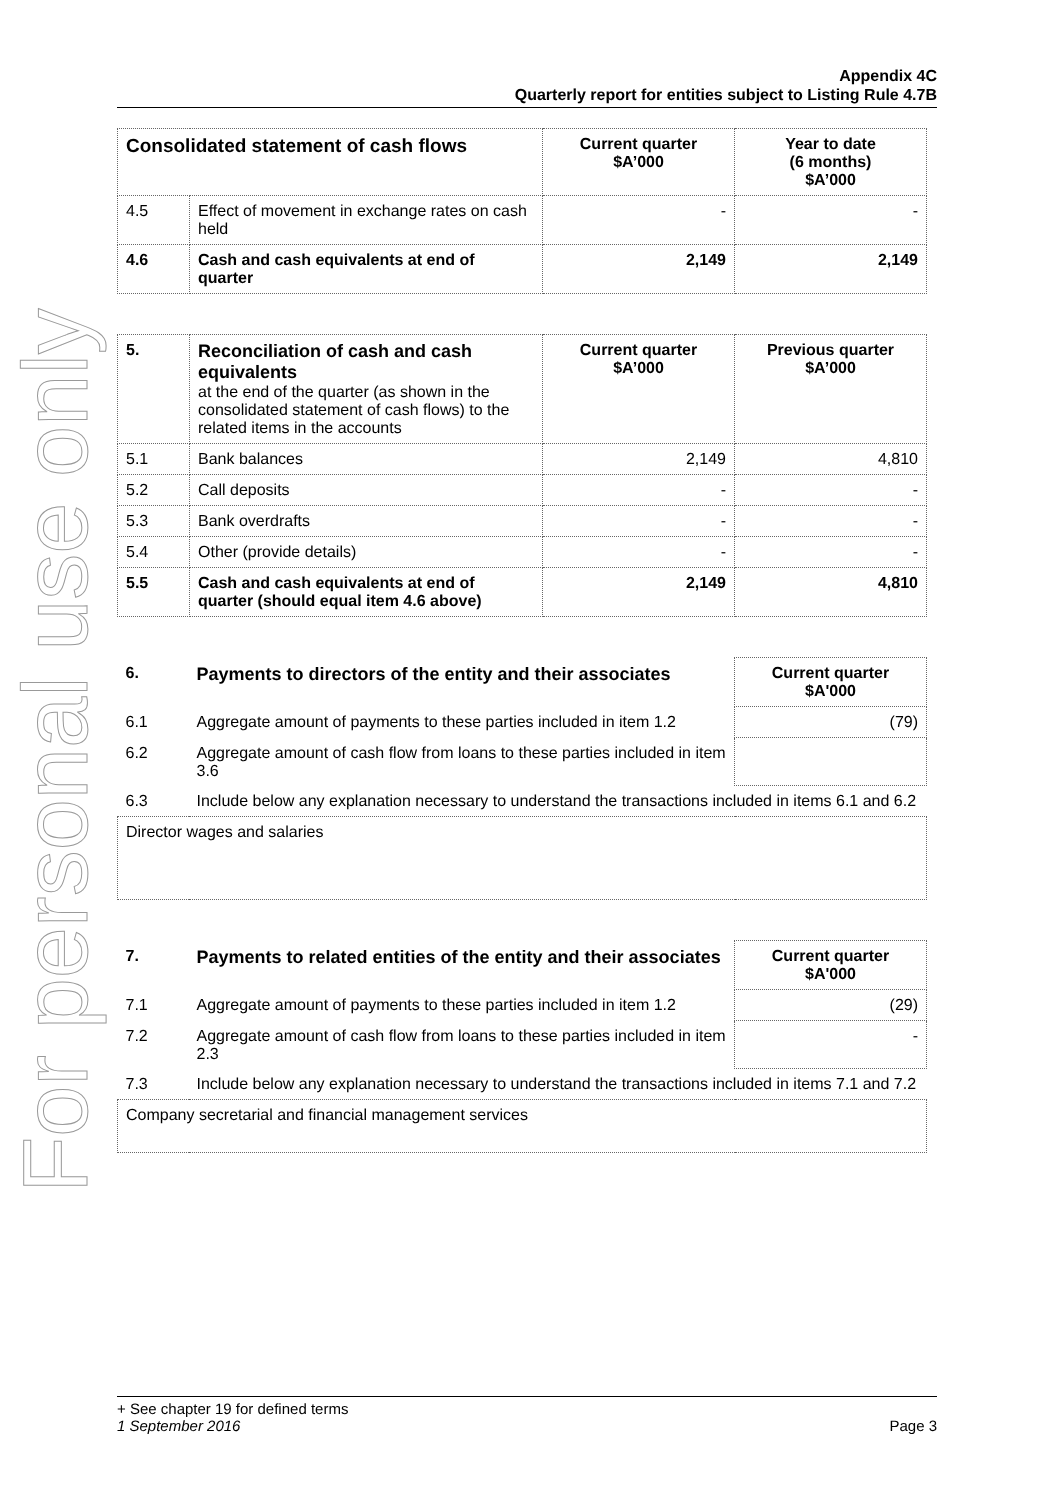For personal use only
Appendix 4C
Quarterly report for entities subject to Listing Rule 4.7B
| Consolidated statement of cash flows | | Current quarter $A’000 | Year to date (6 months) $A’000 |
| --- | --- | --- | --- |
| 4.5 | Effect of movement in exchange rates on cash held | - | - |
| 4.6 | Cash and cash equivalents at end of quarter | 2,149 | 2,149 |
| 5. | Reconciliation of cash and cash equivalents at the end of the quarter (as shown in the consolidated statement of cash flows) to the related items in the accounts | Current quarter $A’000 | Previous quarter $A’000 |
| --- | --- | --- | --- |
| 5.1 | Bank balances | 2,149 | 4,810 |
| 5.2 | Call deposits | - | - |
| 5.3 | Bank overdrafts | - | - |
| 5.4 | Other (provide details) | - | - |
| 5.5 | Cash and cash equivalents at end of quarter (should equal item 4.6 above) | 2,149 | 4,810 |
| 6. | Payments to directors of the entity and their associates | Current quarter $A'000 |
| --- | --- | --- |
| 6.1 | Aggregate amount of payments to these parties included in item 1.2 | (79) |
| 6.2 | Aggregate amount of cash flow from loans to these parties included in item 3.6 | |
| 6.3 | Include below any explanation necessary to understand the transactions included in items 6.1 and 6.2 | |
| Director wages and salaries | | |
| 7. | Payments to related entities of the entity and their associates | Current quarter $A'000 |
| --- | --- | --- |
| 7.1 | Aggregate amount of payments to these parties included in item 1.2 | (29) |
| 7.2 | Aggregate amount of cash flow from loans to these parties included in item 2.3 | - |
| 7.3 | Include below any explanation necessary to understand the transactions included in items 7.1 and 7.2 | |
| Company secretarial and financial management services | | |
+ See chapter 19 for defined terms
1 September 2016 Page 3